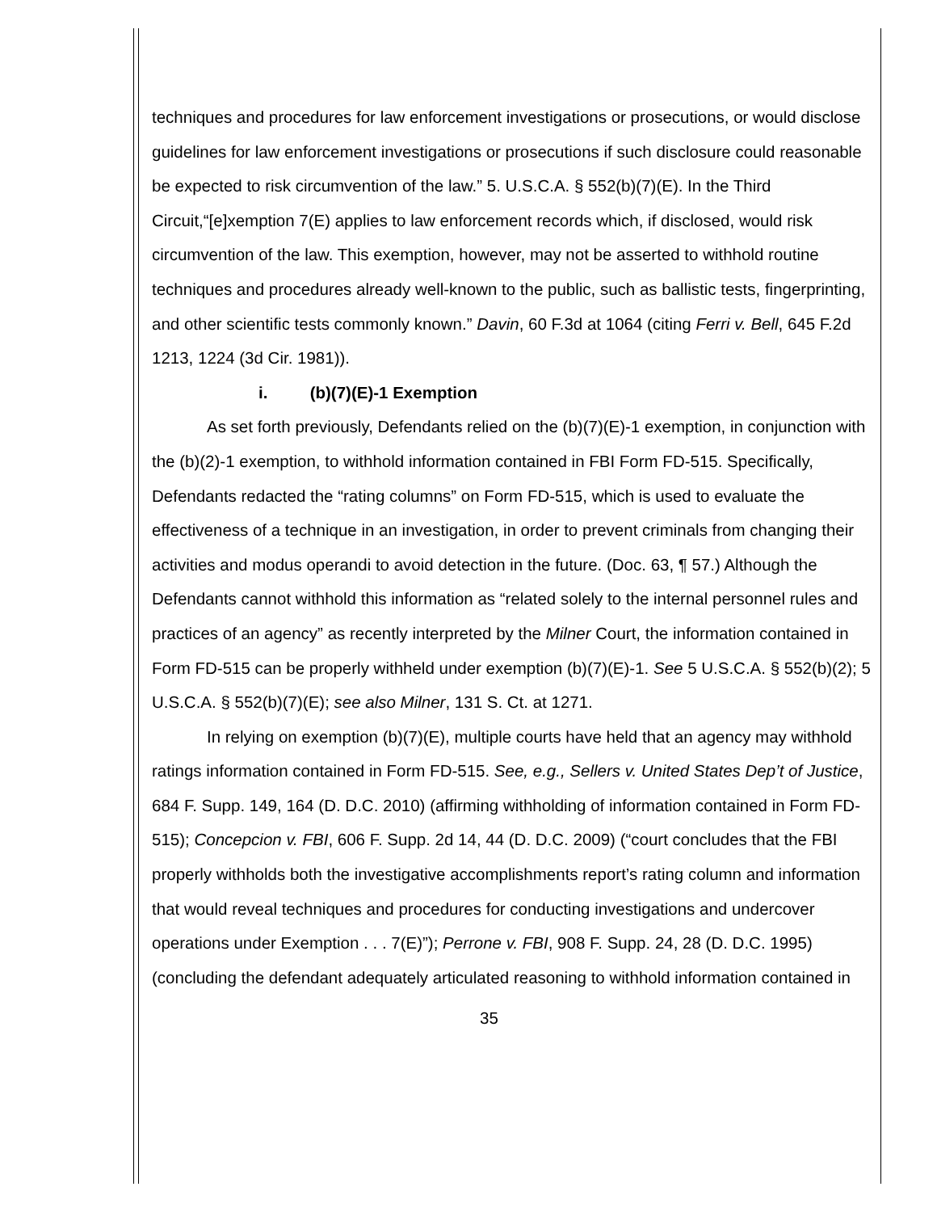techniques and procedures for law enforcement investigations or prosecutions, or would disclose guidelines for law enforcement investigations or prosecutions if such disclosure could reasonable be expected to risk circumvention of the law.” 5. U.S.C.A. § 552(b)(7)(E). In the Third Circuit,“[e]xemption 7(E) applies to law enforcement records which, if disclosed, would risk circumvention of the law. This exemption, however, may not be asserted to withhold routine techniques and procedures already well-known to the public, such as ballistic tests, fingerprinting, and other scientific tests commonly known.” Davin, 60 F.3d at 1064 (citing Ferri v. Bell, 645 F.2d 1213, 1224 (3d Cir. 1981)).
i. (b)(7)(E)-1 Exemption
As set forth previously, Defendants relied on the (b)(7)(E)-1 exemption, in conjunction with the (b)(2)-1 exemption, to withhold information contained in FBI Form FD-515. Specifically, Defendants redacted the “rating columns” on Form FD-515, which is used to evaluate the effectiveness of a technique in an investigation, in order to prevent criminals from changing their activities and modus operandi to avoid detection in the future. (Doc. 63, ¶ 57.) Although the Defendants cannot withhold this information as “related solely to the internal personnel rules and practices of an agency” as recently interpreted by the Milner Court, the information contained in Form FD-515 can be properly withheld under exemption (b)(7)(E)-1. See 5 U.S.C.A. § 552(b)(2); 5 U.S.C.A. § 552(b)(7)(E); see also Milner, 131 S. Ct. at 1271.
In relying on exemption (b)(7)(E), multiple courts have held that an agency may withhold ratings information contained in Form FD-515. See, e.g., Sellers v. United States Dep’t of Justice, 684 F. Supp. 149, 164 (D. D.C. 2010) (affirming withholding of information contained in Form FD-515); Concepcion v. FBI, 606 F. Supp. 2d 14, 44 (D. D.C. 2009) (“court concludes that the FBI properly withholds both the investigative accomplishments report’s rating column and information that would reveal techniques and procedures for conducting investigations and undercover operations under Exemption . . . 7(E)”); Perrone v. FBI, 908 F. Supp. 24, 28 (D. D.C. 1995) (concluding the defendant adequately articulated reasoning to withhold information contained in
35